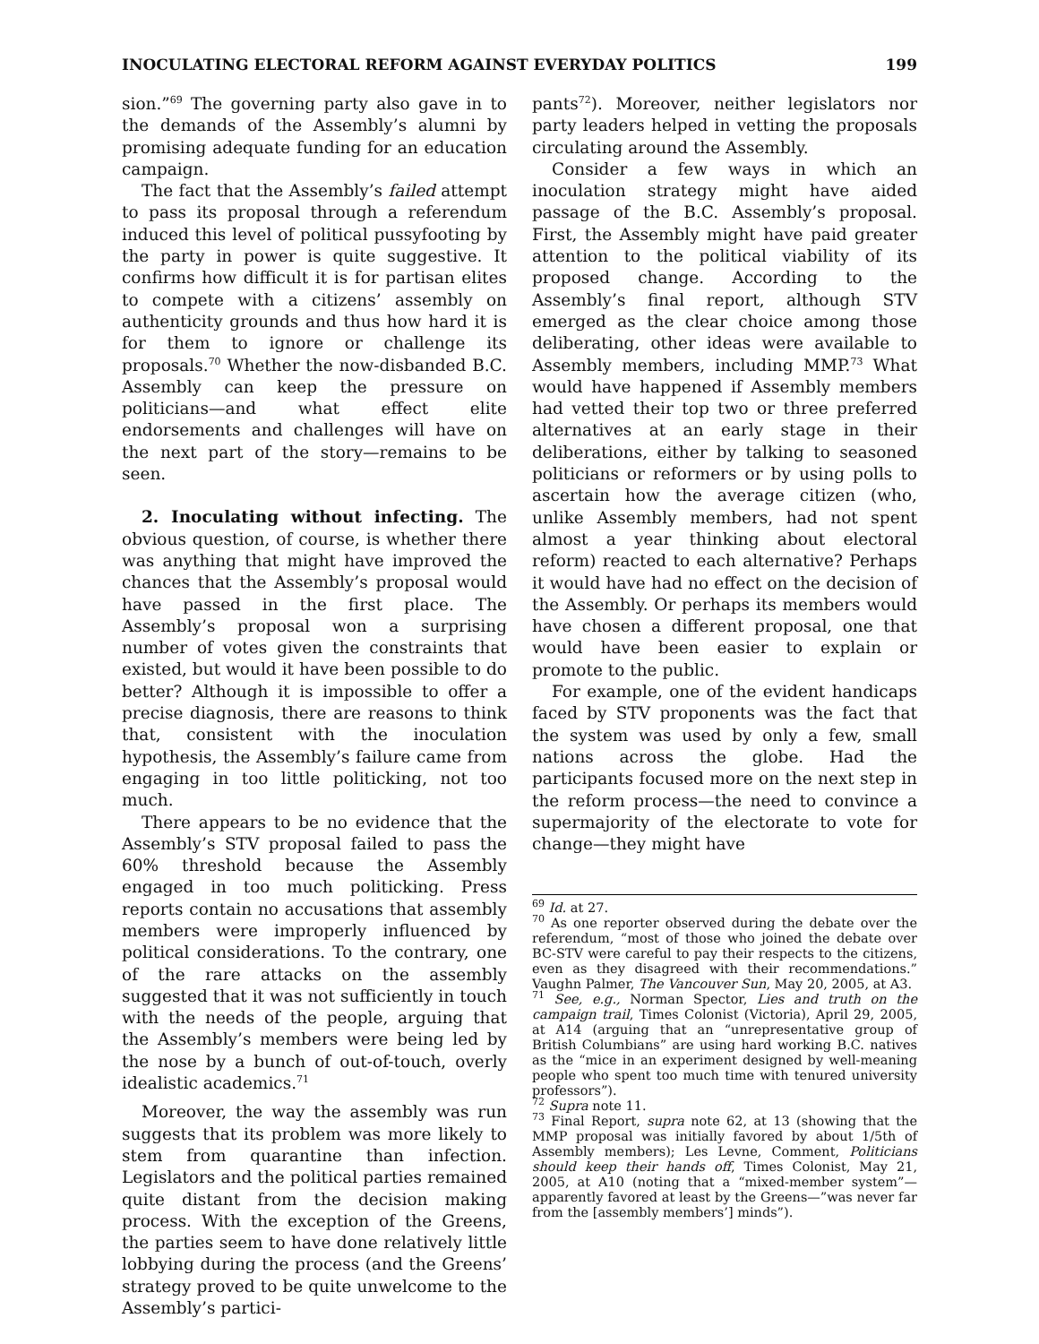INOCULATING ELECTORAL REFORM AGAINST EVERYDAY POLITICS 199
sion.”<sup>69</sup> The governing party also gave in to the demands of the Assembly’s alumni by promising adequate funding for an education campaign.
The fact that the Assembly’s failed attempt to pass its proposal through a referendum induced this level of political pussyfooting by the party in power is quite suggestive. It confirms how difficult it is for partisan elites to compete with a citizens’ assembly on authenticity grounds and thus how hard it is for them to ignore or challenge its proposals.<sup>70</sup> Whether the now-disbanded B.C. Assembly can keep the pressure on politicians—and what effect elite endorsements and challenges will have on the next part of the story—remains to be seen.
2. Inoculating without infecting. The obvious question, of course, is whether there was anything that might have improved the chances that the Assembly’s proposal would have passed in the first place. The Assembly’s proposal won a surprising number of votes given the constraints that existed, but would it have been possible to do better? Although it is impossible to offer a precise diagnosis, there are reasons to think that, consistent with the inoculation hypothesis, the Assembly’s failure came from engaging in too little politicking, not too much.
There appears to be no evidence that the Assembly’s STV proposal failed to pass the 60% threshold because the Assembly engaged in too much politicking. Press reports contain no accusations that assembly members were improperly influenced by political considerations. To the contrary, one of the rare attacks on the assembly suggested that it was not sufficiently in touch with the needs of the people, arguing that the Assembly’s members were being led by the nose by a bunch of out-of-touch, overly idealistic academics.<sup>71</sup>
Moreover, the way the assembly was run suggests that its problem was more likely to stem from quarantine than infection. Legislators and the political parties remained quite distant from the decision making process. With the exception of the Greens, the parties seem to have done relatively little lobbying during the process (and the Greens’ strategy proved to be quite unwelcome to the Assembly’s partici-
pants<sup>72</sup>). Moreover, neither legislators nor party leaders helped in vetting the proposals circulating around the Assembly.
Consider a few ways in which an inoculation strategy might have aided passage of the B.C. Assembly’s proposal. First, the Assembly might have paid greater attention to the political viability of its proposed change. According to the Assembly’s final report, although STV emerged as the clear choice among those deliberating, other ideas were available to Assembly members, including MMP.<sup>73</sup> What would have happened if Assembly members had vetted their top two or three preferred alternatives at an early stage in their deliberations, either by talking to seasoned politicians or reformers or by using polls to ascertain how the average citizen (who, unlike Assembly members, had not spent almost a year thinking about electoral reform) reacted to each alternative? Perhaps it would have had no effect on the decision of the Assembly. Or perhaps its members would have chosen a different proposal, one that would have been easier to explain or promote to the public.
For example, one of the evident handicaps faced by STV proponents was the fact that the system was used by only a few, small nations across the globe. Had the participants focused more on the next step in the reform process—the need to convince a supermajority of the electorate to vote for change—they might have
<sup>69</sup> Id. at 27.
<sup>70</sup> As one reporter observed during the debate over the referendum, “most of those who joined the debate over BC-STV were careful to pay their respects to the citizens, even as they disagreed with their recommendations.” Vaughn Palmer, The Vancouver Sun, May 20, 2005, at A3.
<sup>71</sup> See, e.g., Norman Spector, Lies and truth on the campaign trail, Times Colonist (Victoria), April 29, 2005, at A14 (arguing that an “unrepresentative group of British Columbians” are using hard working B.C. natives as the “mice in an experiment designed by well-meaning people who spent too much time with tenured university professors”).
<sup>72</sup> Supra note 11.
<sup>73</sup> Final Report, supra note 62, at 13 (showing that the MMP proposal was initially favored by about 1/5th of Assembly members); Les Levne, Comment, Politicians should keep their hands off, Times Colonist, May 21, 2005, at A10 (noting that a “mixed-member system”—apparently favored at least by the Greens—”was never far from the [assembly members’] minds”).